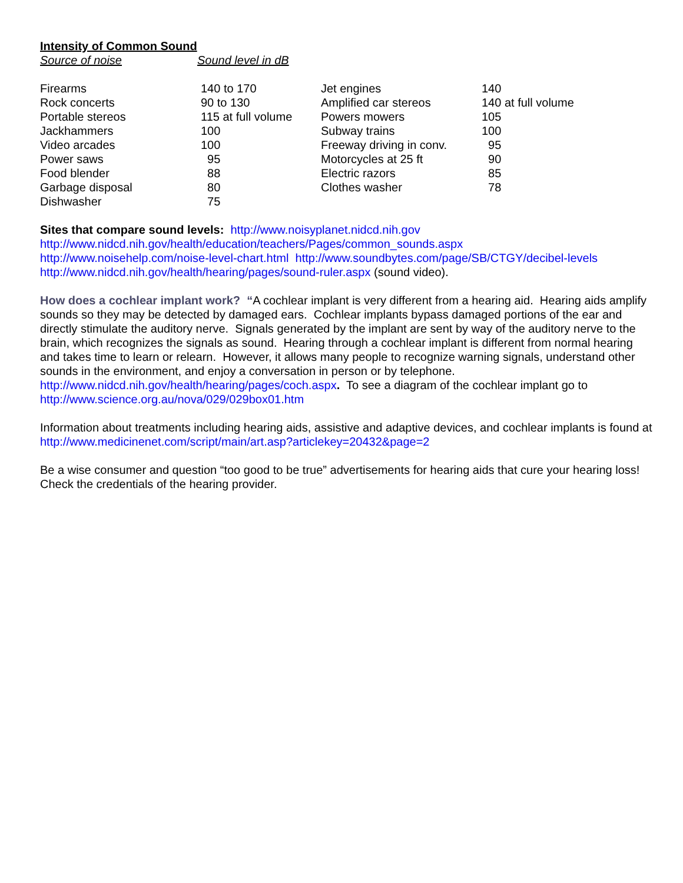Intensity of Common Sound
Source of noise Sound level in dB
| Firearms | 140 to 170 | Jet engines | 140 |
| Rock concerts | 90 to 130 | Amplified car stereos | 140 at full volume |
| Portable stereos | 115 at full volume | Powers mowers | 105 |
| Jackhammers | 100 | Subway trains | 100 |
| Video arcades | 100 | Freeway driving in conv. | 95 |
| Power saws | 95 | Motorcycles at 25 ft | 90 |
| Food blender | 88 | Electric razors | 85 |
| Garbage disposal | 80 | Clothes washer | 78 |
| Dishwasher | 75 | | |
Sites that compare sound levels: http://www.noisyplanet.nidcd.nih.gov
http://www.nidcd.nih.gov/health/education/teachers/Pages/common_sounds.aspx
http://www.noisehelp.com/noise-level-chart.html http://www.soundbytes.com/page/SB/CTGY/decibel-levels
http://www.nidcd.nih.gov/health/hearing/pages/sound-ruler.aspx (sound video).
How does a cochlear implant work? “A cochlear implant is very different from a hearing aid. Hearing aids amplify sounds so they may be detected by damaged ears. Cochlear implants bypass damaged portions of the ear and directly stimulate the auditory nerve. Signals generated by the implant are sent by way of the auditory nerve to the brain, which recognizes the signals as sound. Hearing through a cochlear implant is different from normal hearing and takes time to learn or relearn. However, it allows many people to recognize warning signals, understand other sounds in the environment, and enjoy a conversation in person or by telephone. http://www.nidcd.nih.gov/health/hearing/pages/coch.aspx. To see a diagram of the cochlear implant go to http://www.science.org.au/nova/029/029box01.htm
Information about treatments including hearing aids, assistive and adaptive devices, and cochlear implants is found at http://www.medicinenet.com/script/main/art.asp?articlekey=20432&page=2
Be a wise consumer and question “too good to be true” advertisements for hearing aids that cure your hearing loss! Check the credentials of the hearing provider.